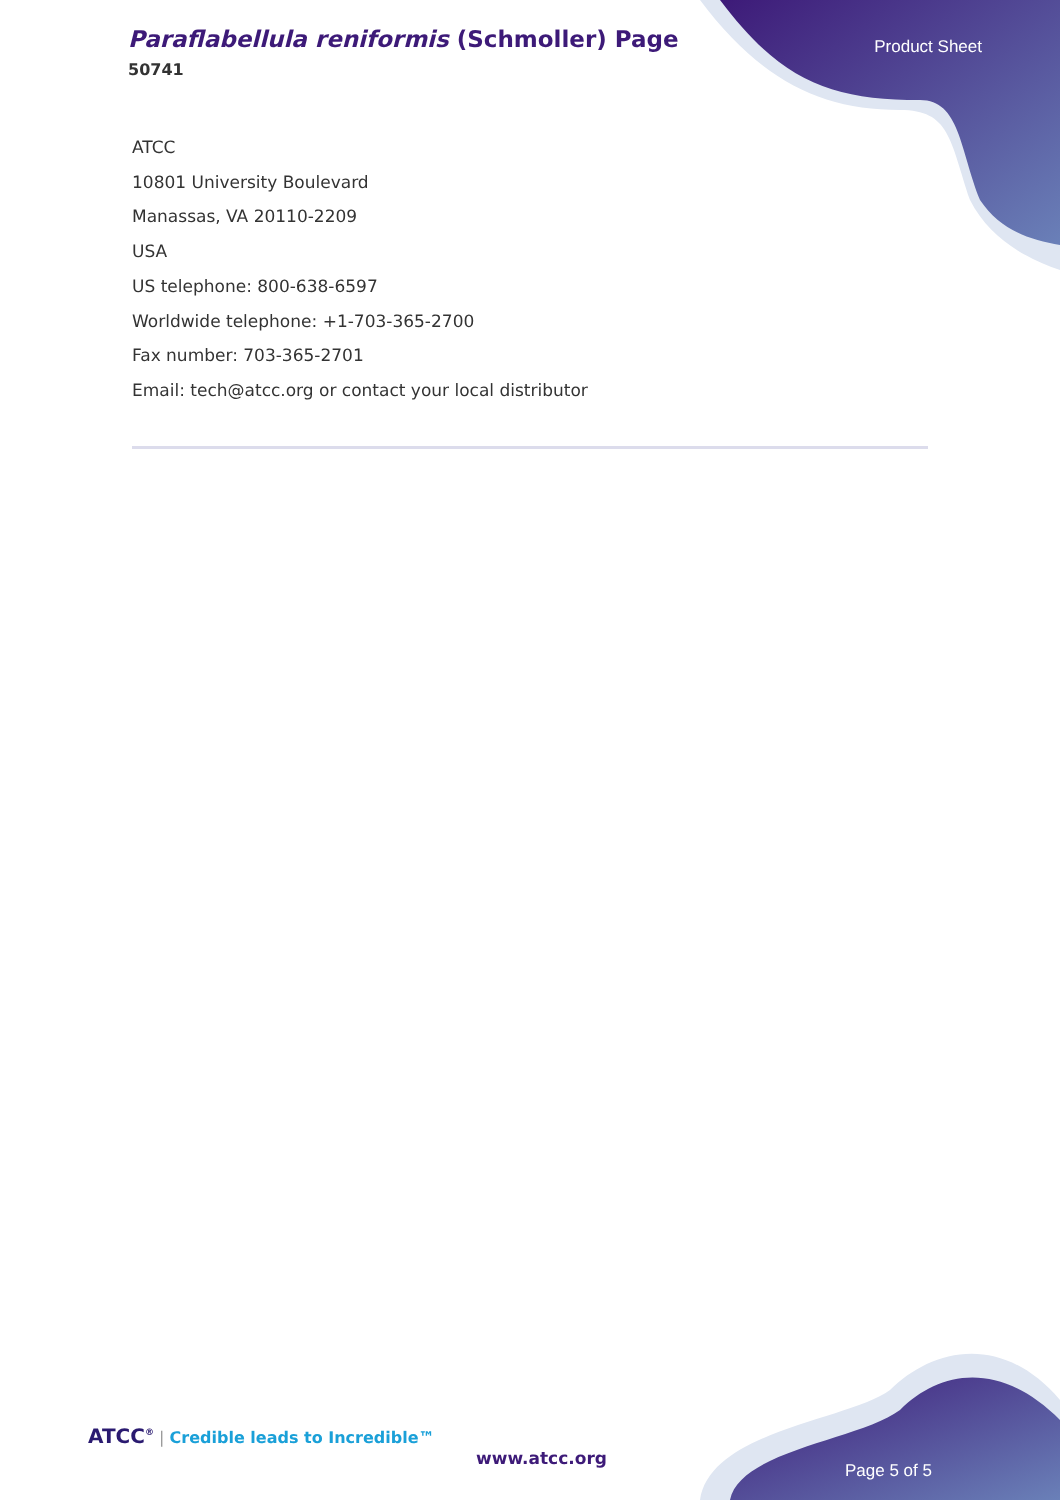Paraflabellula reniformis (Schmoller) Page
50741
Product Sheet
ATCC
10801 University Boulevard
Manassas, VA 20110-2209
USA
US telephone: 800-638-6597
Worldwide telephone: +1-703-365-2700
Fax number: 703-365-2701
Email: tech@atcc.org or contact your local distributor
ATCC<sup>®</sup> | Credible leads to Incredible™
www.atcc.org
Page 5 of 5